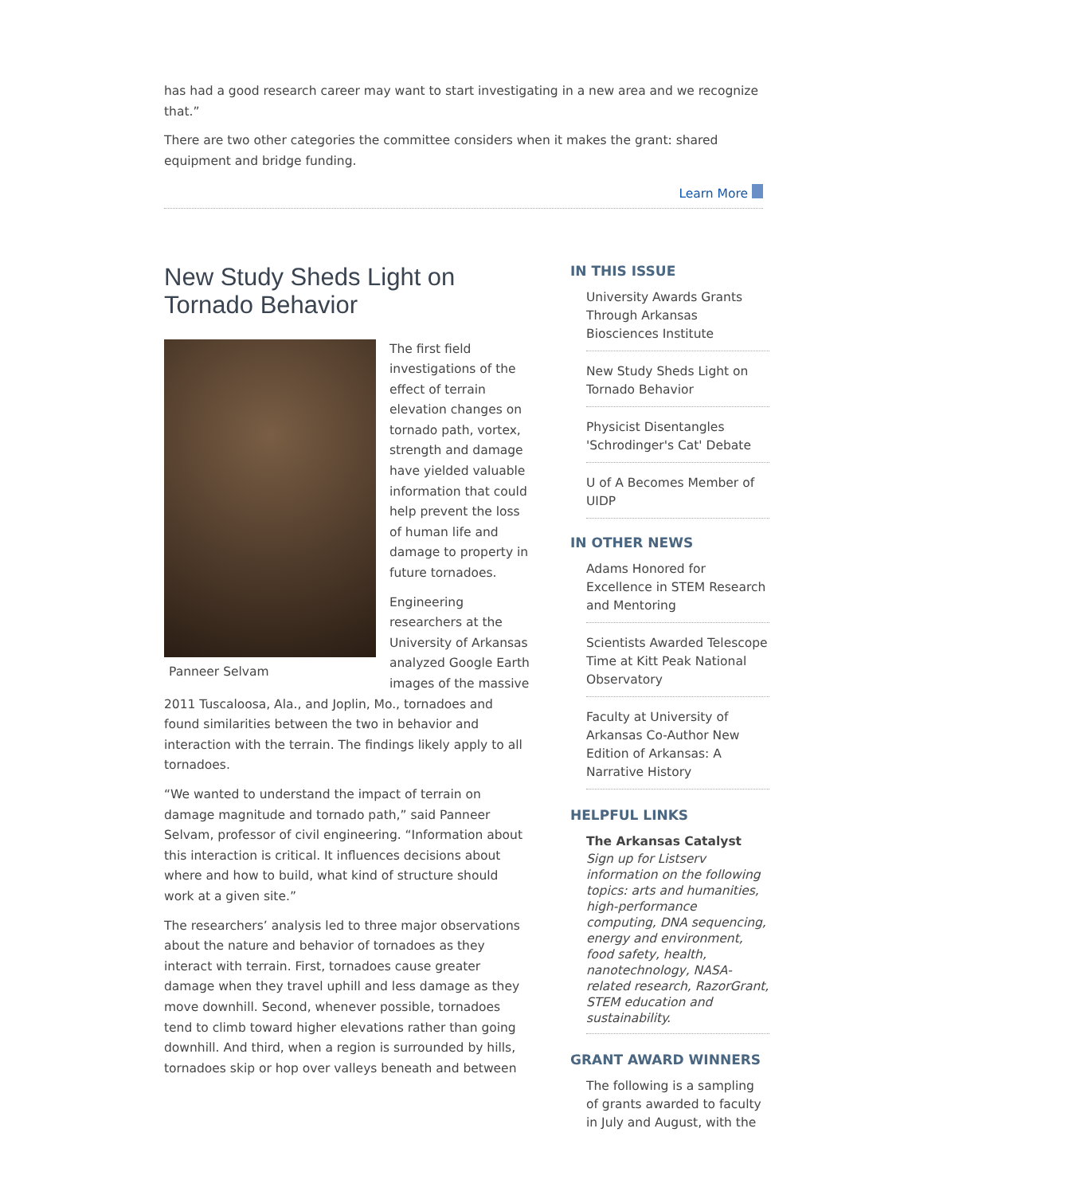has had a good research career may want to start investigating in a new area and we recognize that.”
There are two other categories the committee considers when it makes the grant: shared equipment and bridge funding.
Learn More
New Study Sheds Light on Tornado Behavior
Panneer Selvam
The first field investigations of the effect of terrain elevation changes on tornado path, vortex, strength and damage have yielded valuable information that could help prevent the loss of human life and damage to property in future tornadoes.
Engineering researchers at the University of Arkansas analyzed Google Earth images of the massive 2011 Tuscaloosa, Ala., and Joplin, Mo., tornadoes and found similarities between the two in behavior and interaction with the terrain. The findings likely apply to all tornadoes.
“We wanted to understand the impact of terrain on damage magnitude and tornado path,” said Panneer Selvam, professor of civil engineering. “Information about this interaction is critical. It influences decisions about where and how to build, what kind of structure should work at a given site.”
The researchers’ analysis led to three major observations about the nature and behavior of tornadoes as they interact with terrain. First, tornadoes cause greater damage when they travel uphill and less damage as they move downhill. Second, whenever possible, tornadoes tend to climb toward higher elevations rather than going downhill. And third, when a region is surrounded by hills, tornadoes skip or hop over valleys beneath and between
IN THIS ISSUE
University Awards Grants Through Arkansas Biosciences Institute
New Study Sheds Light on Tornado Behavior
Physicist Disentangles 'Schrodinger's Cat' Debate
U of A Becomes Member of UIDP
IN OTHER NEWS
Adams Honored for Excellence in STEM Research and Mentoring
Scientists Awarded Telescope Time at Kitt Peak National Observatory
Faculty at University of Arkansas Co-Author New Edition of Arkansas: A Narrative History
HELPFUL LINKS
The Arkansas Catalyst
Sign up for Listserv information on the following topics: arts and humanities, high-performance computing, DNA sequencing, energy and environment, food safety, health, nanotechnology, NASA-related research, RazorGrant, STEM education and sustainability.
GRANT AWARD WINNERS
The following is a sampling of grants awarded to faculty in July and August, with the